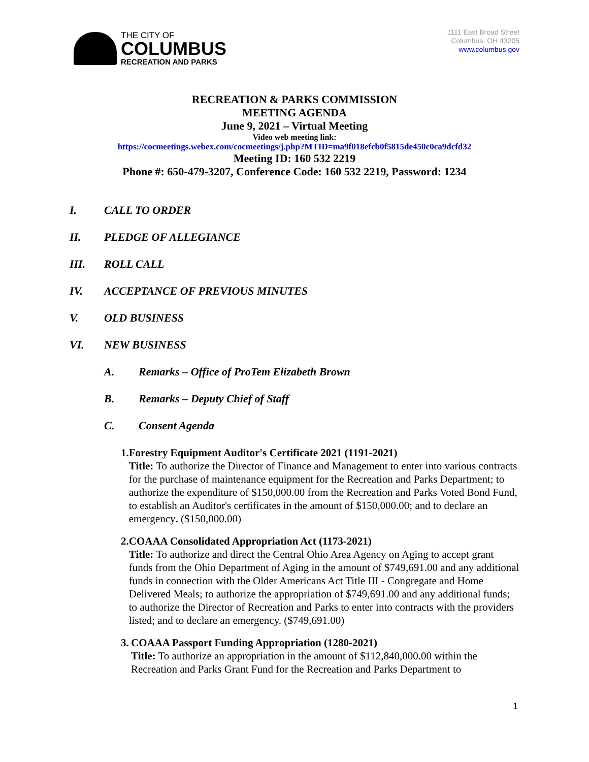THE CITY OF
COLUMBUS
RECREATION AND PARKS
1111 East Broad Street
Columbus, OH 43205
www.columbus.gov
RECREATION & PARKS COMMISSION
MEETING AGENDA
June 9, 2021 – Virtual Meeting
Video web meeting link:
https://cocmeetings.webex.com/cocmeetings/j.php?MTID=ma9f018efcb0f5815de450c0ca9dcfd32
Meeting ID: 160 532 2219
Phone #: 650-479-3207, Conference Code: 160 532 2219, Password: 1234
I. CALL TO ORDER
II. PLEDGE OF ALLEGIANCE
III. ROLL CALL
IV. ACCEPTANCE OF PREVIOUS MINUTES
V. OLD BUSINESS
VI. NEW BUSINESS
A. Remarks – Office of ProTem Elizabeth Brown
B. Remarks – Deputy Chief of Staff
C. Consent Agenda
1. Forestry Equipment Auditor's Certificate 2021 (1191-2021)
Title: To authorize the Director of Finance and Management to enter into various contracts for the purchase of maintenance equipment for the Recreation and Parks Department; to authorize the expenditure of $150,000.00 from the Recreation and Parks Voted Bond Fund, to establish an Auditor's certificates in the amount of $150,000.00; and to declare an emergency. ($150,000.00)
2. COAAA Consolidated Appropriation Act (1173-2021)
Title: To authorize and direct the Central Ohio Area Agency on Aging to accept grant funds from the Ohio Department of Aging in the amount of $749,691.00 and any additional funds in connection with the Older Americans Act Title III - Congregate and Home Delivered Meals; to authorize the appropriation of $749,691.00 and any additional funds; to authorize the Director of Recreation and Parks to enter into contracts with the providers listed; and to declare an emergency. ($749,691.00)
3. COAAA Passport Funding Appropriation (1280-2021)
Title: To authorize an appropriation in the amount of $112,840,000.00 within the Recreation and Parks Grant Fund for the Recreation and Parks Department to
1